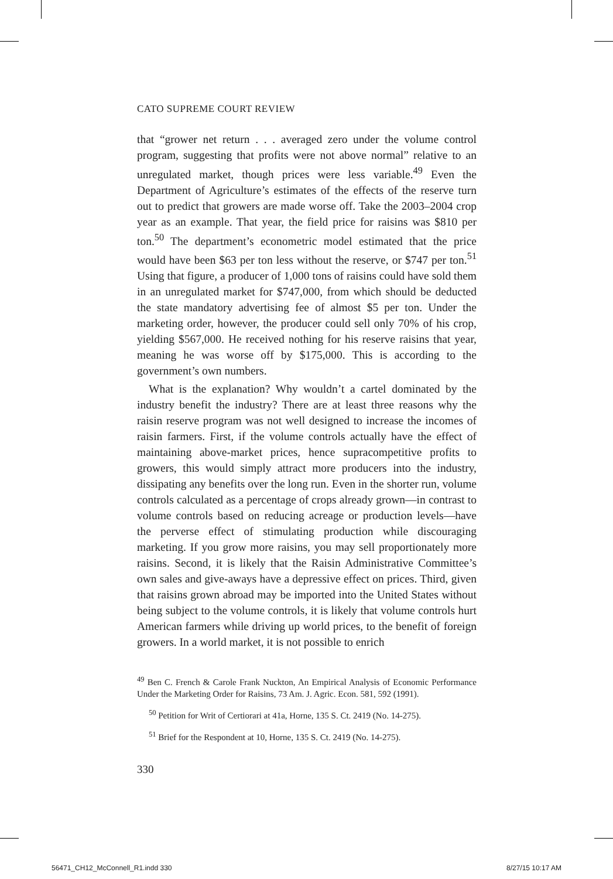CATO SUPREME COURT REVIEW
that “grower net return . . . averaged zero under the volume control program, suggesting that profits were not above normal” relative to an unregulated market, though prices were less variable.<sup>49</sup> Even the Department of Agriculture’s estimates of the effects of the reserve turn out to predict that growers are made worse off. Take the 2003–2004 crop year as an example. That year, the field price for raisins was $810 per ton.<sup>50</sup> The department’s econometric model estimated that the price would have been $63 per ton less without the reserve, or $747 per ton.<sup>51</sup> Using that figure, a producer of 1,000 tons of raisins could have sold them in an unregulated market for $747,000, from which should be deducted the state mandatory advertising fee of almost $5 per ton. Under the marketing order, however, the producer could sell only 70% of his crop, yielding $567,000. He received nothing for his reserve raisins that year, meaning he was worse off by $175,000. This is according to the government’s own numbers.
What is the explanation? Why wouldn’t a cartel dominated by the industry benefit the industry? There are at least three reasons why the raisin reserve program was not well designed to increase the incomes of raisin farmers. First, if the volume controls actually have the effect of maintaining above-market prices, hence supracompetitive profits to growers, this would simply attract more producers into the industry, dissipating any benefits over the long run. Even in the shorter run, volume controls calculated as a percentage of crops already grown—in contrast to volume controls based on reducing acreage or production levels—have the perverse effect of stimulating production while discouraging marketing. If you grow more raisins, you may sell proportionately more raisins. Second, it is likely that the Raisin Administrative Committee’s own sales and give-aways have a depressive effect on prices. Third, given that raisins grown abroad may be imported into the United States without being subject to the volume controls, it is likely that volume controls hurt American farmers while driving up world prices, to the benefit of foreign growers. In a world market, it is not possible to enrich
<sup>49</sup> Ben C. French & Carole Frank Nuckton, An Empirical Analysis of Economic Performance Under the Marketing Order for Raisins, 73 Am. J. Agric. Econ. 581, 592 (1991).
<sup>50</sup> Petition for Writ of Certiorari at 41a, Horne, 135 S. Ct. 2419 (No. 14-275).
<sup>51</sup> Brief for the Respondent at 10, Horne, 135 S. Ct. 2419 (No. 14-275).
330
56471_CH12_McConnell_R1.indd 330
8/27/15 10:17 AM